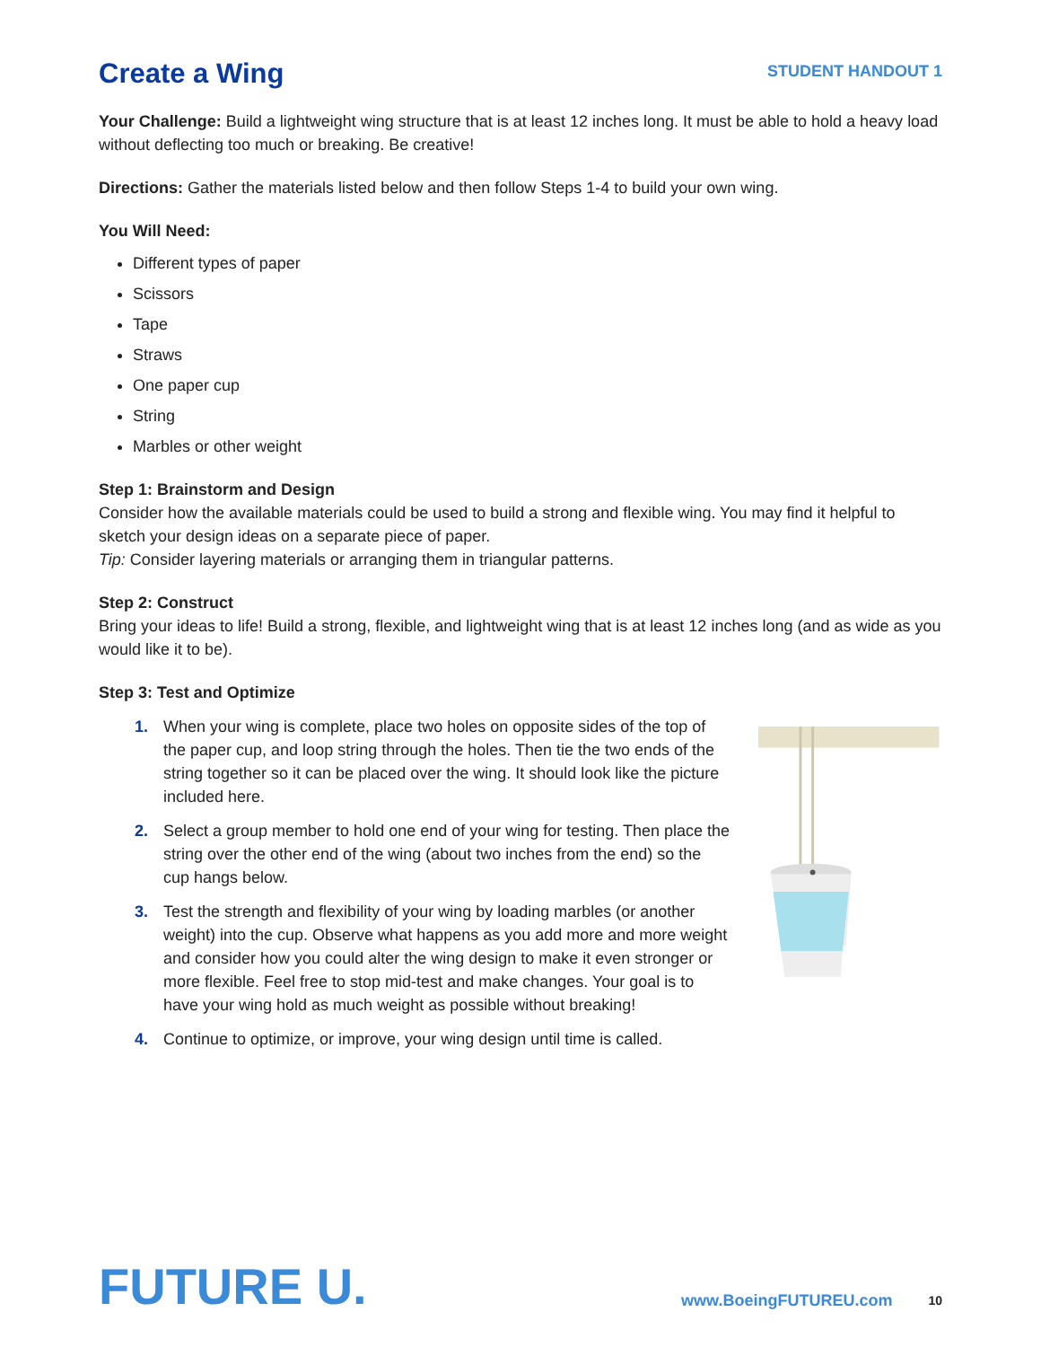Create a Wing
STUDENT HANDOUT 1
Your Challenge: Build a lightweight wing structure that is at least 12 inches long. It must be able to hold a heavy load without deflecting too much or breaking. Be creative!
Directions: Gather the materials listed below and then follow Steps 1-4 to build your own wing.
You Will Need:
Different types of paper
Scissors
Tape
Straws
One paper cup
String
Marbles or other weight
Step 1: Brainstorm and Design
Consider how the available materials could be used to build a strong and flexible wing. You may find it helpful to sketch your design ideas on a separate piece of paper.
Tip: Consider layering materials or arranging them in triangular patterns.
Step 2: Construct
Bring your ideas to life! Build a strong, flexible, and lightweight wing that is at least 12 inches long (and as wide as you would like it to be).
Step 3: Test and Optimize
1. When your wing is complete, place two holes on opposite sides of the top of the paper cup, and loop string through the holes. Then tie the two ends of the string together so it can be placed over the wing. It should look like the picture included here.
2. Select a group member to hold one end of your wing for testing. Then place the string over the other end of the wing (about two inches from the end) so the cup hangs below.
3. Test the strength and flexibility of your wing by loading marbles (or another weight) into the cup. Observe what happens as you add more and more weight and consider how you could alter the wing design to make it even stronger or more flexible. Feel free to stop mid-test and make changes. Your goal is to have your wing hold as much weight as possible without breaking!
4. Continue to optimize, or improve, your wing design until time is called.
FUTURE U.
www.BoeingFUTUREU.com
10